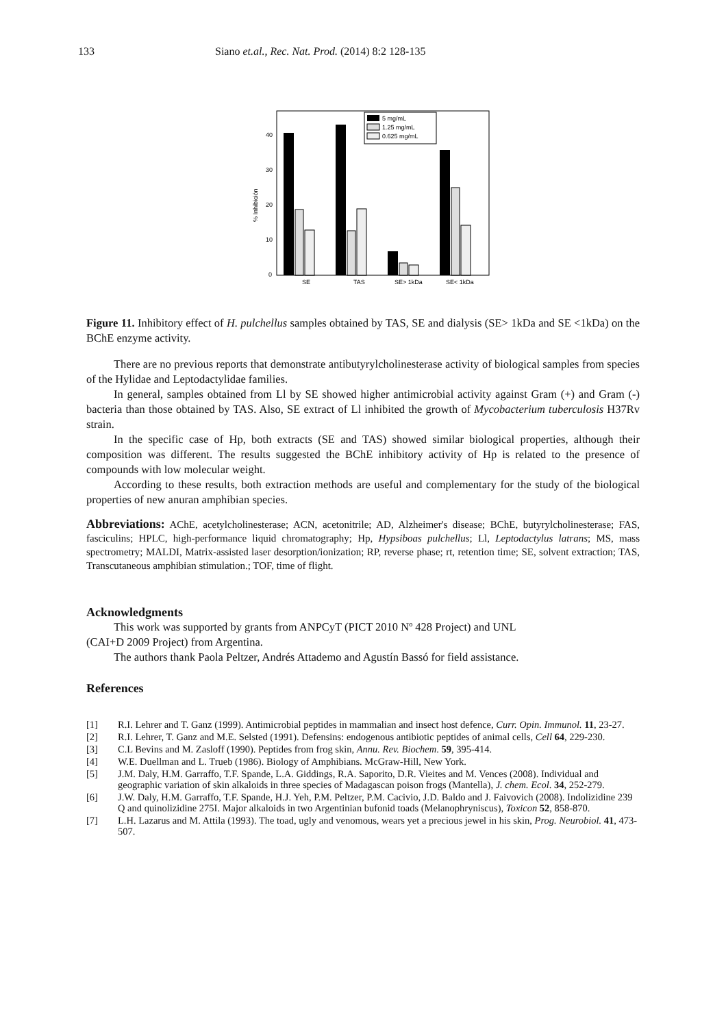133 Siano et.al., Rec. Nat. Prod. (2014) 8:2 128-135
% Inhibición
40
30
20
10
0
5 mg/mL
1.25 mg/mL
0.625 mg/mL
SE
TAS
SE> 1kDa
SE< 1kDa
Figure 11. Inhibitory effect of H. pulchellus samples obtained by TAS, SE and dialysis (SE> 1kDa and SE <1kDa) on the BChE enzyme activity.
There are no previous reports that demonstrate antibutyrylcholinesterase activity of biological samples from species of the Hylidae and Leptodactylidae families.
In general, samples obtained from Ll by SE showed higher antimicrobial activity against Gram (+) and Gram (-) bacteria than those obtained by TAS. Also, SE extract of Ll inhibited the growth of Mycobacterium tuberculosis H37Rv strain.
In the specific case of Hp, both extracts (SE and TAS) showed similar biological properties, although their composition was different. The results suggested the BChE inhibitory activity of Hp is related to the presence of compounds with low molecular weight.
According to these results, both extraction methods are useful and complementary for the study of the biological properties of new anuran amphibian species.
Abbreviations: AChE, acetylcholinesterase; ACN, acetonitrile; AD, Alzheimer's disease; BChE, butyrylcholinesterase; FAS, fasciculins; HPLC, high-performance liquid chromatography; Hp, Hypsiboas pulchellus; Ll, Leptodactylus latrans; MS, mass spectrometry; MALDI, Matrix-assisted laser desorption/ionization; RP, reverse phase; rt, retention time; SE, solvent extraction; TAS, Transcutaneous amphibian stimulation.; TOF, time of flight.
Acknowledgments
This work was supported by grants from ANPCyT (PICT 2010 Nº 428 Project) and UNL
(CAI+D 2009 Project) from Argentina.
The authors thank Paola Peltzer, Andrés Attademo and Agustín Bassó for field assistance.
References
[1] R.I. Lehrer and T. Ganz (1999). Antimicrobial peptides in mammalian and insect host defence, Curr. Opin. Immunol. 11, 23-27.
[2] R.I. Lehrer, T. Ganz and M.E. Selsted (1991). Defensins: endogenous antibiotic peptides of animal cells, Cell 64, 229-230.
[3] C.L Bevins and M. Zasloff (1990). Peptides from frog skin, Annu. Rev. Biochem. 59, 395-414.
[4] W.E. Duellman and L. Trueb (1986). Biology of Amphibians. McGraw-Hill, New York.
[5] J.M. Daly, H.M. Garraffo, T.F. Spande, L.A. Giddings, R.A. Saporito, D.R. Vieites and M. Vences (2008). Individual and geographic variation of skin alkaloids in three species of Madagascan poison frogs (Mantella), J. chem. Ecol. 34, 252-279.
[6] J.W. Daly, H.M. Garraffo, T.F. Spande, H.J. Yeh, P.M. Peltzer, P.M. Cacivio, J.D. Baldo and J. Faivovich (2008). Indolizidine 239 Q and quinolizidine 275I. Major alkaloids in two Argentinian bufonid toads (Melanophryniscus), Toxicon 52, 858-870.
[7] L.H. Lazarus and M. Attila (1993). The toad, ugly and venomous, wears yet a precious jewel in his skin, Prog. Neurobiol. 41, 473-507.